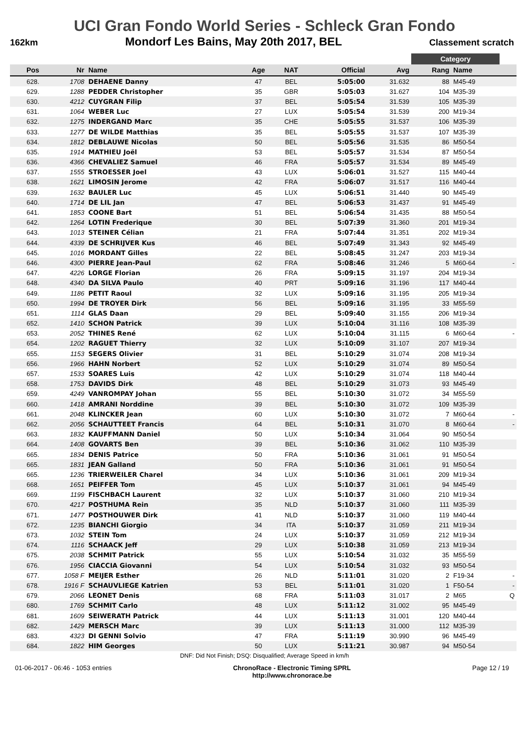UCI Gran Fondo World Series - Schleck Gran Fondo
162km Mondorf Les Bains, May 20th 2017, BEL Classement scratch
| | | | | | | | Category | | |
| --- | --- | --- | --- | --- | --- | --- | --- | --- | --- |
| Pos | Nr | Name | Age | NAT | Official | Avg | Rang | Name | |
| 628. | 1708 | DEHAENE Danny | 47 | BEL | 5:05:00 | 31.632 | 88 | M45-49 | |
| 629. | 1288 | PEDDER Christopher | 35 | GBR | 5:05:03 | 31.627 | 104 | M35-39 | |
| 630. | 4212 | CUYGRAN Filip | 37 | BEL | 5:05:54 | 31.539 | 105 | M35-39 | |
| 631. | 1064 | WEBER Luc | 27 | LUX | 5:05:54 | 31.539 | 200 | M19-34 | |
| 632. | 1275 | INDERGAND Marc | 35 | CHE | 5:05:55 | 31.537 | 106 | M35-39 | |
| 633. | 1277 | DE WILDE Matthias | 35 | BEL | 5:05:55 | 31.537 | 107 | M35-39 | |
| 634. | 1812 | DEBLAUWE Nicolas | 50 | BEL | 5:05:56 | 31.535 | 86 | M50-54 | |
| 635. | 1914 | MATHIEU Joël | 53 | BEL | 5:05:57 | 31.534 | 87 | M50-54 | |
| 636. | 4366 | CHEVALIEZ Samuel | 46 | FRA | 5:05:57 | 31.534 | 89 | M45-49 | |
| 637. | 1555 | STROESSER Joel | 43 | LUX | 5:06:01 | 31.527 | 115 | M40-44 | |
| 638. | 1621 | LIMOSIN Jerome | 42 | FRA | 5:06:07 | 31.517 | 116 | M40-44 | |
| 639. | 1632 | BAULER Luc | 45 | LUX | 5:06:51 | 31.440 | 90 | M45-49 | |
| 640. | 1714 | DE LIL Jan | 47 | BEL | 5:06:53 | 31.437 | 91 | M45-49 | |
| 641. | 1853 | COONE Bart | 51 | BEL | 5:06:54 | 31.435 | 88 | M50-54 | |
| 642. | 1264 | LOTIN Frederique | 30 | BEL | 5:07:39 | 31.360 | 201 | M19-34 | |
| 643. | 1013 | STEINER Célian | 21 | FRA | 5:07:44 | 31.351 | 202 | M19-34 | |
| 644. | 4339 | DE SCHRIJVER Kus | 46 | BEL | 5:07:49 | 31.343 | 92 | M45-49 | |
| 645. | 1016 | MORDANT Gilles | 22 | BEL | 5:08:45 | 31.247 | 203 | M19-34 | |
| 646. | 4300 | PIERRE Jean-Paul | 62 | FRA | 5:08:46 | 31.246 | 5 | M60-64 | - |
| 647. | 4226 | LORGE Florian | 26 | FRA | 5:09:15 | 31.197 | 204 | M19-34 | |
| 648. | 4340 | DA SILVA Paulo | 40 | PRT | 5:09:16 | 31.196 | 117 | M40-44 | |
| 649. | 1186 | PETIT Raoul | 32 | LUX | 5:09:16 | 31.195 | 205 | M19-34 | |
| 650. | 1994 | DE TROYER Dirk | 56 | BEL | 5:09:16 | 31.195 | 33 | M55-59 | |
| 651. | 1114 | GLAS Daan | 29 | BEL | 5:09:40 | 31.155 | 206 | M19-34 | |
| 652. | 1410 | SCHON Patrick | 39 | LUX | 5:10:04 | 31.116 | 108 | M35-39 | |
| 653. | 2052 | THINES René | 62 | LUX | 5:10:04 | 31.115 | 6 | M60-64 | - |
| 654. | 1202 | RAGUET Thierry | 32 | LUX | 5:10:09 | 31.107 | 207 | M19-34 | |
| 655. | 1153 | SEGERS Olivier | 31 | BEL | 5:10:29 | 31.074 | 208 | M19-34 | |
| 656. | 1966 | HAHN Norbert | 52 | LUX | 5:10:29 | 31.074 | 89 | M50-54 | |
| 657. | 1533 | SOARES Luis | 42 | LUX | 5:10:29 | 31.074 | 118 | M40-44 | |
| 658. | 1753 | DAVIDS Dirk | 48 | BEL | 5:10:29 | 31.073 | 93 | M45-49 | |
| 659. | 4249 | VANROMPAY Johan | 55 | BEL | 5:10:30 | 31.072 | 34 | M55-59 | |
| 660. | 1418 | AMRANI Norddine | 39 | BEL | 5:10:30 | 31.072 | 109 | M35-39 | |
| 661. | 2048 | KLINCKER Jean | 60 | LUX | 5:10:30 | 31.072 | 7 | M60-64 | - |
| 662. | 2056 | SCHAUTTEET Francis | 64 | BEL | 5:10:31 | 31.070 | 8 | M60-64 | - |
| 663. | 1832 | KAUFFMANN Daniel | 50 | LUX | 5:10:34 | 31.064 | 90 | M50-54 | |
| 664. | 1408 | GOVARTS Ben | 39 | BEL | 5:10:36 | 31.062 | 110 | M35-39 | |
| 665. | 1834 | DENIS Patrice | 50 | FRA | 5:10:36 | 31.061 | 91 | M50-54 | |
| 665. | 1831 | JEAN Galland | 50 | FRA | 5:10:36 | 31.061 | 91 | M50-54 | |
| 665. | 1236 | TRIERWEILER Charel | 34 | LUX | 5:10:36 | 31.061 | 209 | M19-34 | |
| 668. | 1651 | PEIFFER Tom | 45 | LUX | 5:10:37 | 31.061 | 94 | M45-49 | |
| 669. | 1199 | FISCHBACH Laurent | 32 | LUX | 5:10:37 | 31.060 | 210 | M19-34 | |
| 670. | 4217 | POSTHUMA Rein | 35 | NLD | 5:10:37 | 31.060 | 111 | M35-39 | |
| 671. | 1477 | POSTHOUWER Dirk | 41 | NLD | 5:10:37 | 31.060 | 119 | M40-44 | |
| 672. | 1235 | BIANCHI Giorgio | 34 | ITA | 5:10:37 | 31.059 | 211 | M19-34 | |
| 673. | 1032 | STEIN Tom | 24 | LUX | 5:10:37 | 31.059 | 212 | M19-34 | |
| 674. | 1116 | SCHAACK Jeff | 29 | LUX | 5:10:38 | 31.059 | 213 | M19-34 | |
| 675. | 2038 | SCHMIT Patrick | 55 | LUX | 5:10:54 | 31.032 | 35 | M55-59 | |
| 676. | 1956 | CIACCIA Giovanni | 54 | LUX | 5:10:54 | 31.032 | 93 | M50-54 | |
| 677. | 1058 F | MEIJER Esther | 26 | NLD | 5:11:01 | 31.020 | 2 | F19-34 | - |
| 678. | 1916 F | SCHAUVLIEGE Katrien | 53 | BEL | 5:11:01 | 31.020 | 1 | F50-54 | - |
| 679. | 2066 | LEONET Denis | 68 | FRA | 5:11:03 | 31.017 | 2 | M65 | Q |
| 680. | 1769 | SCHMIT Carlo | 48 | LUX | 5:11:12 | 31.002 | 95 | M45-49 | |
| 681. | 1609 | SEIWERATH Patrick | 44 | LUX | 5:11:13 | 31.001 | 120 | M40-44 | |
| 682. | 1429 | MERSCH Marc | 39 | LUX | 5:11:13 | 31.000 | 112 | M35-39 | |
| 683. | 4323 | DI GENNI Solvio | 47 | FRA | 5:11:19 | 30.990 | 96 | M45-49 | |
| 684. | 1822 | HIM Georges | 50 | LUX | 5:11:21 | 30.987 | 94 | M50-54 | |
DNF: Did Not Finish; DSQ: Disqualified; Average Speed in km/h
01-06-2017 - 06:46 - 1053 entries ChronoRace - Electronic Timing SPRL
http://www.chronorace.be Page 12 / 19